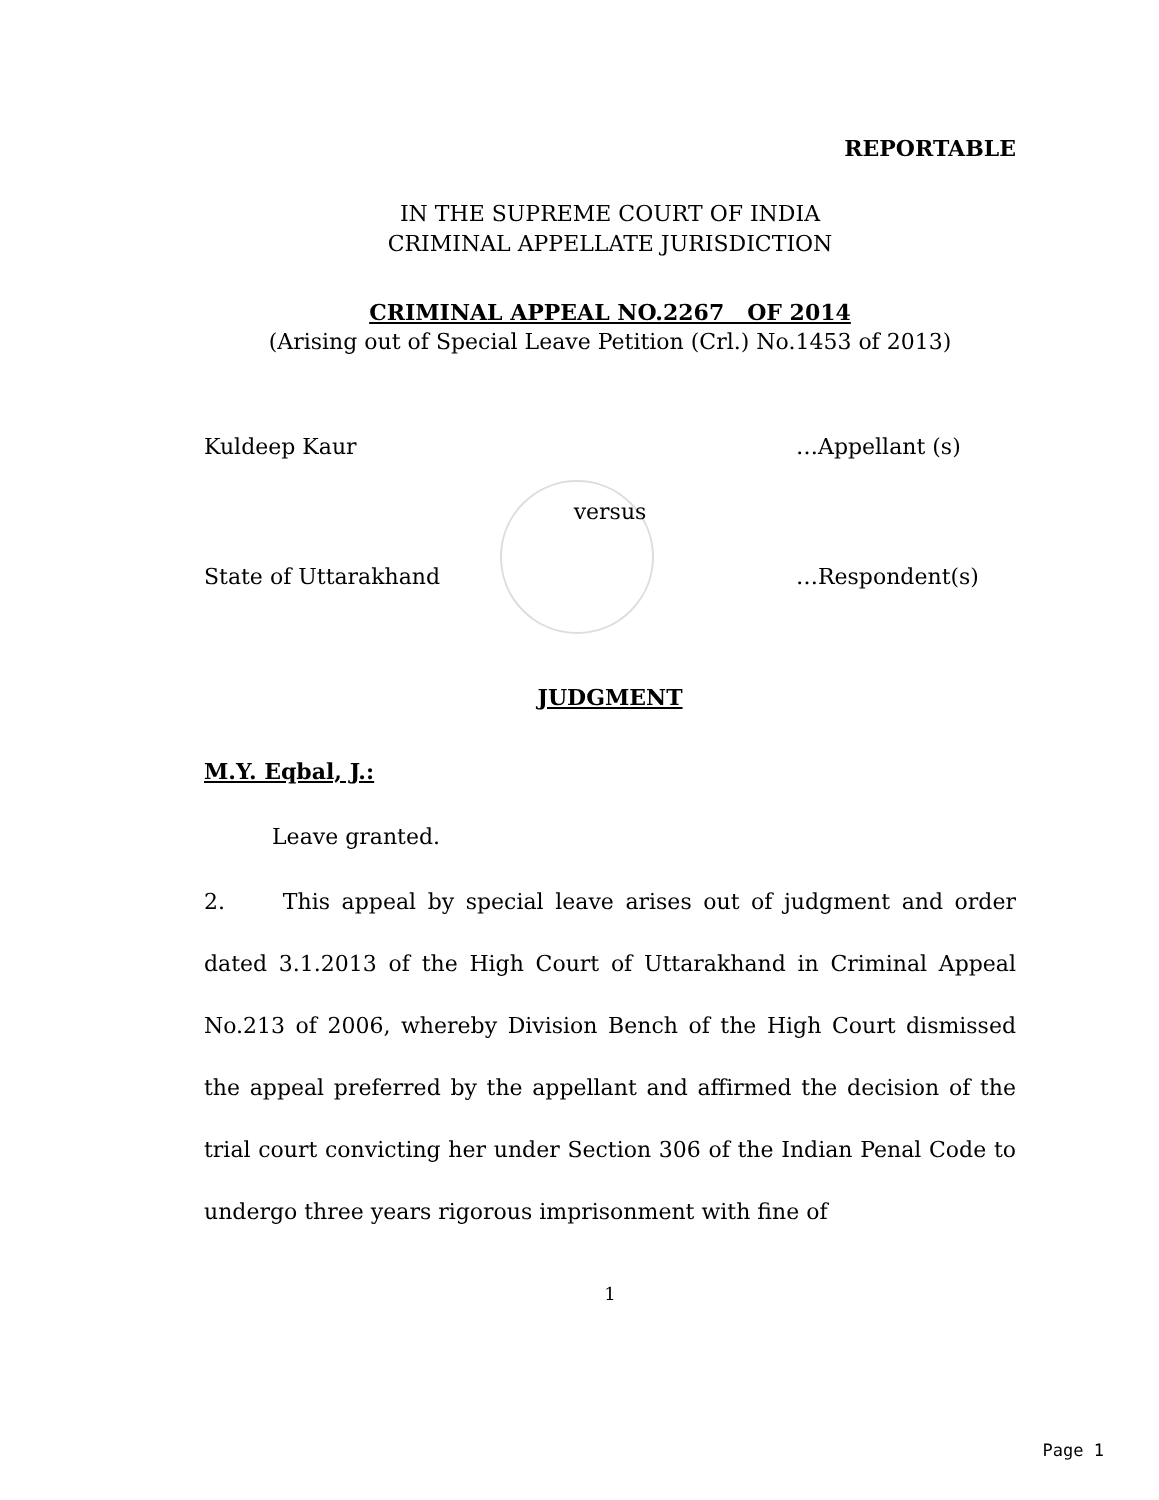REPORTABLE
IN THE SUPREME COURT OF INDIA
CRIMINAL APPELLATE JURISDICTION
CRIMINAL APPEAL NO.2267 OF 2014
(Arising out of Special Leave Petition (Crl.) No.1453 of 2013)
Kuldeep Kaur …Appellant (s)
versus
State of Uttarakhand …Respondent(s)
JUDGMENT
M.Y. Eqbal, J.:
Leave granted.
2. This appeal by special leave arises out of judgment and order dated 3.1.2013 of the High Court of Uttarakhand in Criminal Appeal No.213 of 2006, whereby Division Bench of the High Court dismissed the appeal preferred by the appellant and affirmed the decision of the trial court convicting her under Section 306 of the Indian Penal Code to undergo three years rigorous imprisonment with fine of
1
Page 1